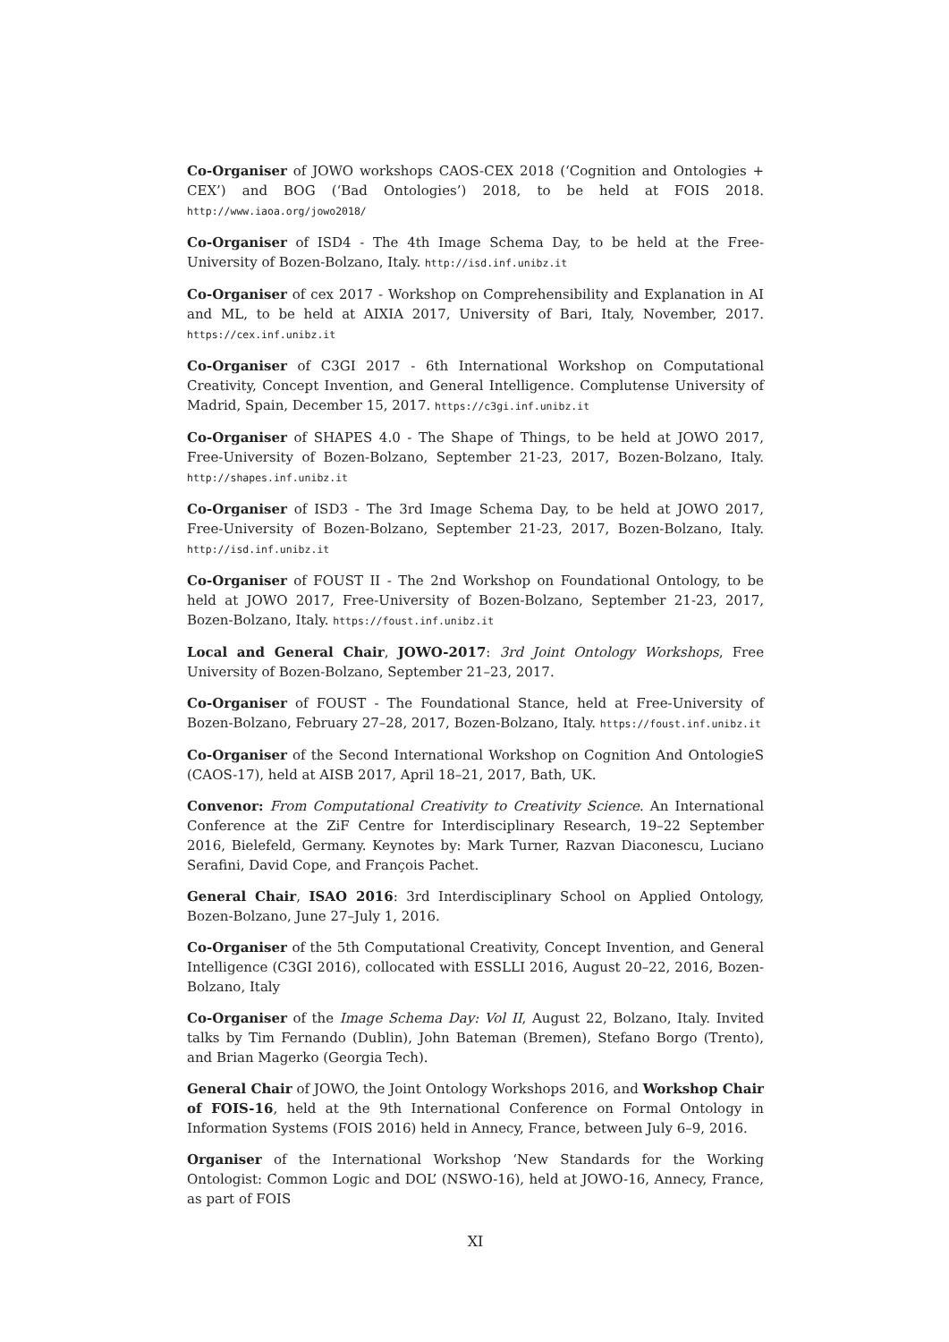Co-Organiser of JOWO workshops CAOS-CEX 2018 (‘Cognition and Ontologies + CEX’) and BOG (‘Bad Ontologies’) 2018, to be held at FOIS 2018. http://www.iaoa.org/jowo2018/
Co-Organiser of ISD4 - The 4th Image Schema Day, to be held at the Free-University of Bozen-Bolzano, Italy. http://isd.inf.unibz.it
Co-Organiser of cex 2017 - Workshop on Comprehensibility and Explanation in AI and ML, to be held at AIXIA 2017, University of Bari, Italy, November, 2017. https://cex.inf.unibz.it
Co-Organiser of C3GI 2017 - 6th International Workshop on Computational Creativity, Concept Invention, and General Intelligence. Complutense University of Madrid, Spain, December 15, 2017. https://c3gi.inf.unibz.it
Co-Organiser of SHAPES 4.0 - The Shape of Things, to be held at JOWO 2017, Free-University of Bozen-Bolzano, September 21-23, 2017, Bozen-Bolzano, Italy. http://shapes.inf.unibz.it
Co-Organiser of ISD3 - The 3rd Image Schema Day, to be held at JOWO 2017, Free-University of Bozen-Bolzano, September 21-23, 2017, Bozen-Bolzano, Italy. http://isd.inf.unibz.it
Co-Organiser of FOUST II - The 2nd Workshop on Foundational Ontology, to be held at JOWO 2017, Free-University of Bozen-Bolzano, September 21-23, 2017, Bozen-Bolzano, Italy. https://foust.inf.unibz.it
Local and General Chair, JOWO-2017: 3rd Joint Ontology Workshops, Free University of Bozen-Bolzano, September 21–23, 2017.
Co-Organiser of FOUST - The Foundational Stance, held at Free-University of Bozen-Bolzano, February 27–28, 2017, Bozen-Bolzano, Italy. https://foust.inf.unibz.it
Co-Organiser of the Second International Workshop on Cognition And OntologieS (CAOS-17), held at AISB 2017, April 18–21, 2017, Bath, UK.
Convenor: From Computational Creativity to Creativity Science. An International Conference at the ZiF Centre for Interdisciplinary Research, 19–22 September 2016, Bielefeld, Germany. Keynotes by: Mark Turner, Razvan Diaconescu, Luciano Serafini, David Cope, and François Pachet.
General Chair, ISAO 2016: 3rd Interdisciplinary School on Applied Ontology, Bozen-Bolzano, June 27–July 1, 2016.
Co-Organiser of the 5th Computational Creativity, Concept Invention, and General Intelligence (C3GI 2016), collocated with ESSLLI 2016, August 20–22, 2016, Bozen-Bolzano, Italy
Co-Organiser of the Image Schema Day: Vol II, August 22, Bolzano, Italy. Invited talks by Tim Fernando (Dublin), John Bateman (Bremen), Stefano Borgo (Trento), and Brian Magerko (Georgia Tech).
General Chair of JOWO, the Joint Ontology Workshops 2016, and Workshop Chair of FOIS-16, held at the 9th International Conference on Formal Ontology in Information Systems (FOIS 2016) held in Annecy, France, between July 6–9, 2016.
Organiser of the International Workshop ‘New Standards for the Working Ontologist: Common Logic and DOL’ (NSWO-16), held at JOWO-16, Annecy, France, as part of FOIS
XI